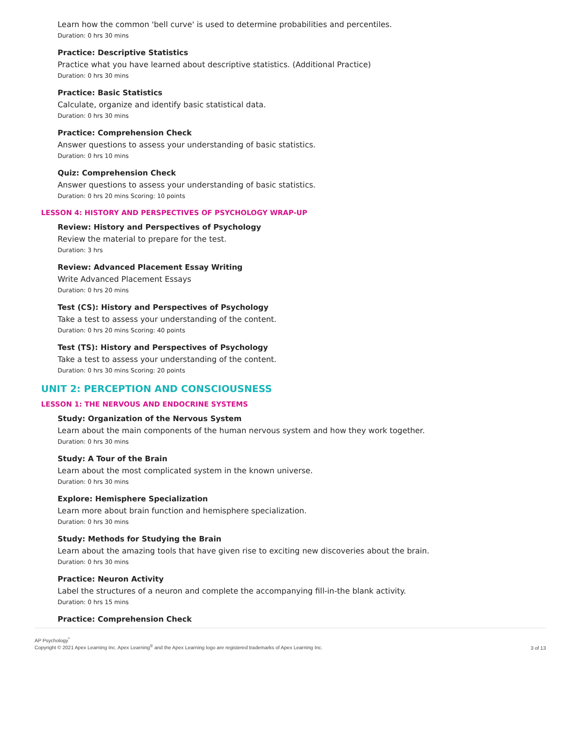Learn how the common 'bell curve' is used to determine probabilities and percentiles.
Duration: 0 hrs 30 mins
Practice: Descriptive Statistics
Practice what you have learned about descriptive statistics. (Additional Practice)
Duration: 0 hrs 30 mins
Practice: Basic Statistics
Calculate, organize and identify basic statistical data.
Duration: 0 hrs 30 mins
Practice: Comprehension Check
Answer questions to assess your understanding of basic statistics.
Duration: 0 hrs 10 mins
Quiz: Comprehension Check
Answer questions to assess your understanding of basic statistics.
Duration: 0 hrs 20 mins Scoring: 10 points
LESSON 4: HISTORY AND PERSPECTIVES OF PSYCHOLOGY WRAP-UP
Review: History and Perspectives of Psychology
Review the material to prepare for the test.
Duration: 3 hrs
Review: Advanced Placement Essay Writing
Write Advanced Placement Essays
Duration: 0 hrs 20 mins
Test (CS): History and Perspectives of Psychology
Take a test to assess your understanding of the content.
Duration: 0 hrs 20 mins Scoring: 40 points
Test (TS): History and Perspectives of Psychology
Take a test to assess your understanding of the content.
Duration: 0 hrs 30 mins Scoring: 20 points
UNIT 2: PERCEPTION AND CONSCIOUSNESS
LESSON 1: THE NERVOUS AND ENDOCRINE SYSTEMS
Study: Organization of the Nervous System
Learn about the main components of the human nervous system and how they work together.
Duration: 0 hrs 30 mins
Study: A Tour of the Brain
Learn about the most complicated system in the known universe.
Duration: 0 hrs 30 mins
Explore: Hemisphere Specialization
Learn more about brain function and hemisphere specialization.
Duration: 0 hrs 30 mins
Study: Methods for Studying the Brain
Learn about the amazing tools that have given rise to exciting new discoveries about the brain.
Duration: 0 hrs 30 mins
Practice: Neuron Activity
Label the structures of a neuron and complete the accompanying fill-in-the blank activity.
Duration: 0 hrs 15 mins
Practice: Comprehension Check
AP Psychology<sup>*</sup>
Copyright © 2021 Apex Learning Inc. Apex Learning<sup>®</sup> and the Apex Learning logo are registered trademarks of Apex Learning Inc.
3 of 13